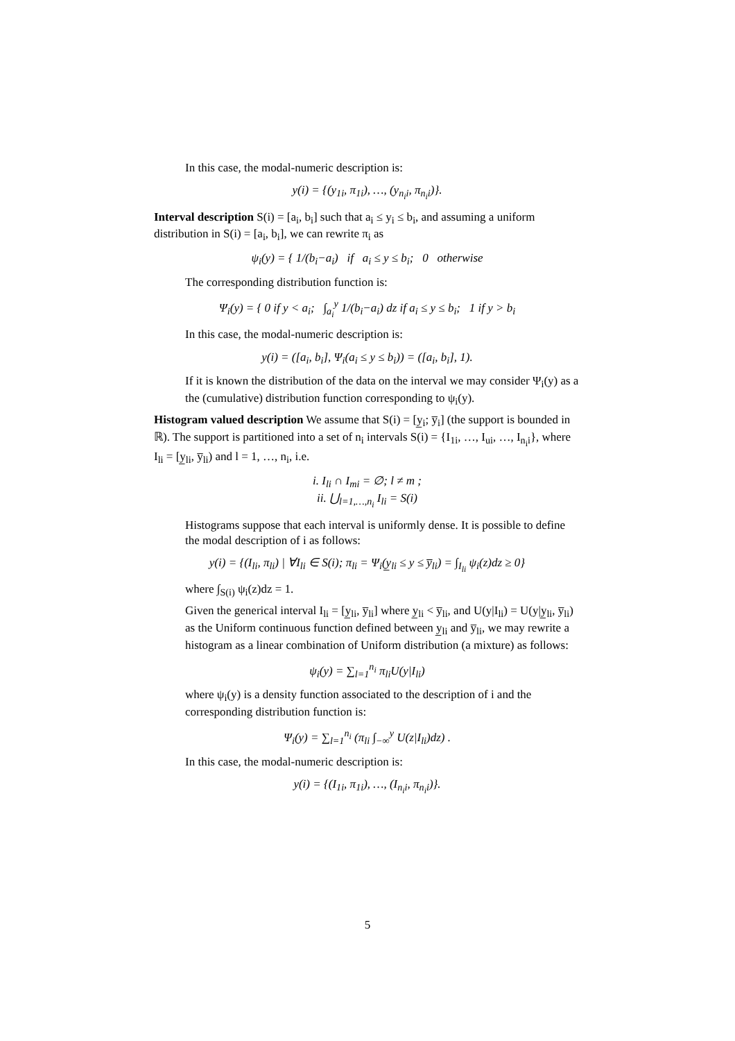In this case, the modal-numeric description is:
y(i) = {(y<sub>1i</sub>, π<sub>1i</sub>), …, (y<sub>n<sub>i</sub>i</sub>, π<sub>n<sub>i</sub>i</sub>)}.
Interval description S(i) = [a<sub>i</sub>, b<sub>i</sub>] such that a<sub>i</sub> ≤ y<sub>i</sub> ≤ b<sub>i</sub>, and assuming a uniform distribution in S(i) = [a<sub>i</sub>, b<sub>i</sub>], we can rewrite π<sub>i</sub> as
ψ<sub>i</sub>(y) = { 1/(b<sub>i</sub>−a<sub>i</sub>) if a<sub>i</sub> ≤ y ≤ b<sub>i</sub>; 0 otherwise
The corresponding distribution function is:
Ψ<sub>i</sub>(y) = { 0 if y < a<sub>i</sub>; ∫<sub>a<sub>i</sub></sub><sup>y</sup> 1/(b<sub>i</sub>−a<sub>i</sub>) dz if a<sub>i</sub> ≤ y ≤ b<sub>i</sub>; 1 if y > b<sub>i</sub>
In this case, the modal-numeric description is:
y(i) = ([a<sub>i</sub>, b<sub>i</sub>], Ψ<sub>i</sub>(a<sub>i</sub> ≤ y ≤ b<sub>i</sub>)) = ([a<sub>i</sub>, b<sub>i</sub>], 1).
If it is known the distribution of the data on the interval we may consider Ψ<sub>i</sub>(y) as a the (cumulative) distribution function corresponding to ψ<sub>i</sub>(y).
Histogram valued description We assume that S(i) = [y̲<sub>i</sub>; y̅<sub>i</sub>] (the support is bounded in ℝ). The support is partitioned into a set of n<sub>i</sub> intervals S(i) = {I<sub>1i</sub>, …, I<sub>ui</sub>, …, I<sub>n<sub>i</sub>i</sub>}, where I<sub>li</sub> = [y̲<sub>li</sub>, y̅<sub>li</sub>) and l = 1, …, n<sub>i</sub>, i.e.
i. I<sub>li</sub> ∩ I<sub>mi</sub> = ∅; l ≠ m ;
ii. ⋃<sub>l=1,…,n<sub>i</sub></sub> I<sub>li</sub> = S(i)
Histograms suppose that each interval is uniformly dense. It is possible to define the modal description of i as follows:
y(i) = {(I<sub>li</sub>, π<sub>li</sub>) | ∀I<sub>li</sub> ∈ S(i); π<sub>li</sub> = Ψ<sub>i</sub>(y̲<sub>li</sub> ≤ y ≤ y̅<sub>li</sub>) = ∫<sub>I<sub>li</sub></sub> ψ<sub>i</sub>(z)dz ≥ 0}
where ∫<sub>S(i)</sub> ψ<sub>i</sub>(z)dz = 1.
Given the generical interval I<sub>li</sub> = [y̲<sub>li</sub>, y̅<sub>li</sub>] where y̲<sub>li</sub> < y̅<sub>li</sub>, and U(y|I<sub>li</sub>) = U(y|y̲<sub>li</sub>, y̅<sub>li</sub>) as the Uniform continuous function defined between y̲<sub>li</sub> and y̅<sub>li</sub>, we may rewrite a histogram as a linear combination of Uniform distribution (a mixture) as follows:
ψ<sub>i</sub>(y) = ∑<sub>l=1</sub><sup>n<sub>i</sub></sup> π<sub>li</sub>U(y|I<sub>li</sub>)
where ψ<sub>i</sub>(y) is a density function associated to the description of i and the corresponding distribution function is:
Ψ<sub>i</sub>(y) = ∑<sub>l=1</sub><sup>n<sub>i</sub></sup> (π<sub>li</sub> ∫<sub>−∞</sub><sup>y</sup> U(z|I<sub>li</sub>)dz) .
In this case, the modal-numeric description is:
y(i) = {(I<sub>1i</sub>, π<sub>1i</sub>), …, (I<sub>n<sub>i</sub>i</sub>, π<sub>n<sub>i</sub>i</sub>)}.
5